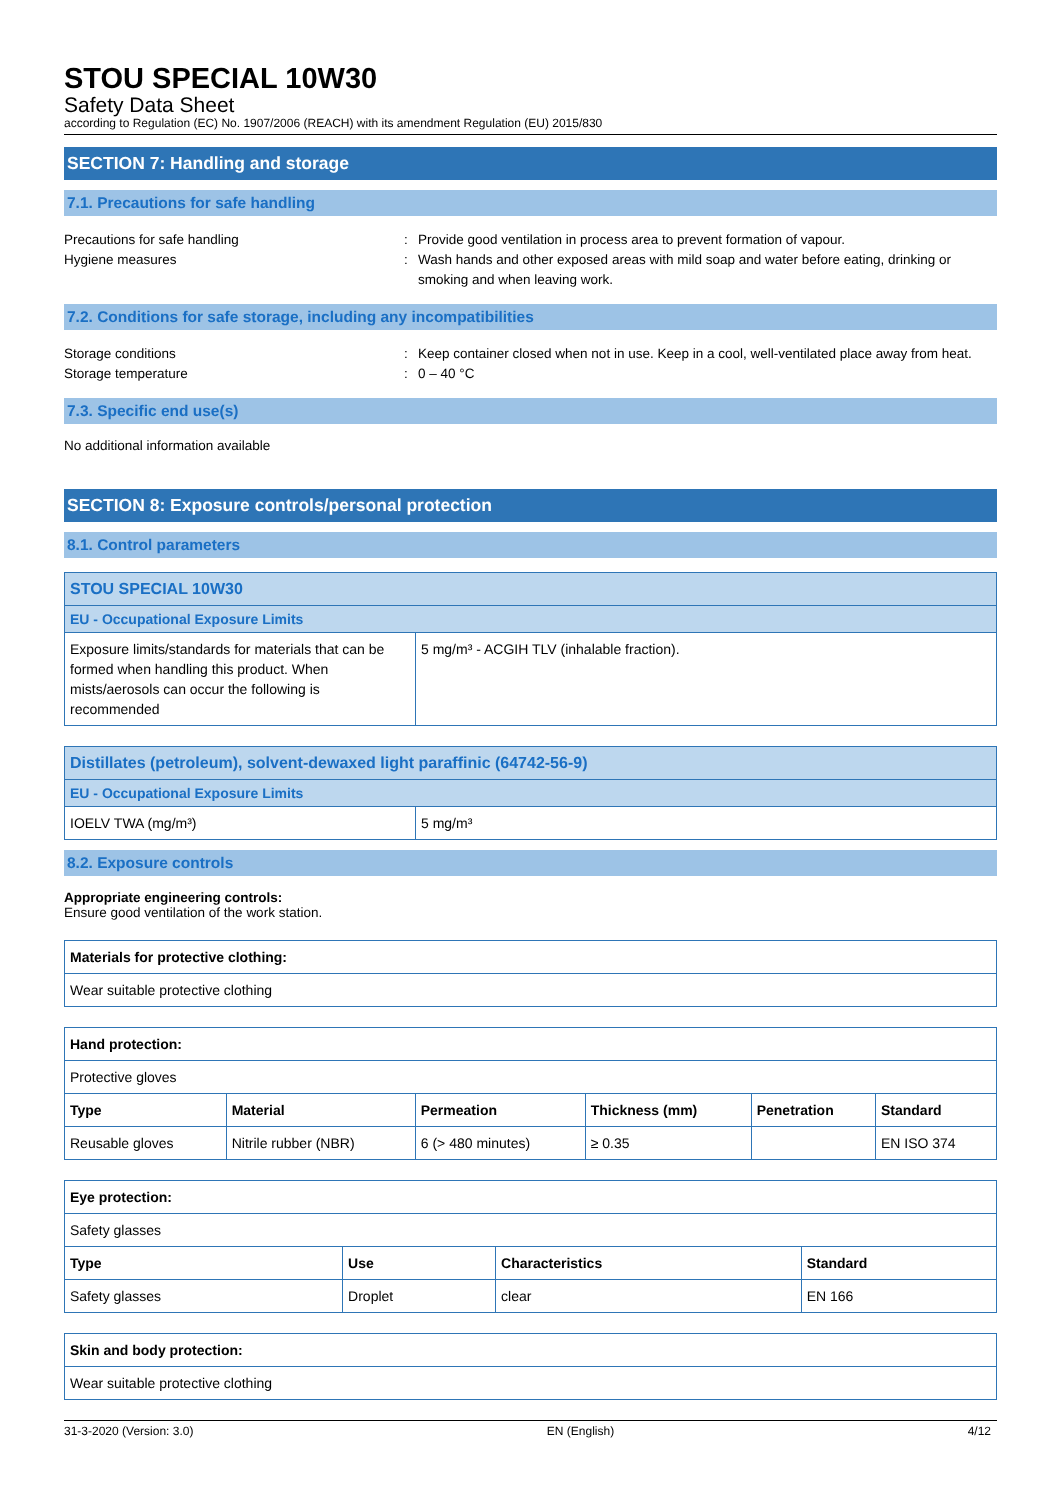STOU SPECIAL 10W30
Safety Data Sheet
according to Regulation (EC) No. 1907/2006 (REACH) with its amendment Regulation (EU) 2015/830
SECTION 7: Handling and storage
7.1. Precautions for safe handling
Precautions for safe handling : Provide good ventilation in process area to prevent formation of vapour.
Hygiene measures : Wash hands and other exposed areas with mild soap and water before eating, drinking or smoking and when leaving work.
7.2. Conditions for safe storage, including any incompatibilities
Storage conditions : Keep container closed when not in use. Keep in a cool, well-ventilated place away from heat.
Storage temperature : 0 – 40 °C
7.3. Specific end use(s)
No additional information available
SECTION 8: Exposure controls/personal protection
8.1. Control parameters
| STOU SPECIAL 10W30 | |
| EU - Occupational Exposure Limits | |
| Exposure limits/standards for materials that can be formed when handling this product. When mists/aerosols can occur the following is recommended | 5 mg/m³ - ACGIH TLV (inhalable fraction). |
| Distillates (petroleum), solvent-dewaxed light paraffinic (64742-56-9) | |
| EU - Occupational Exposure Limits | |
| IOELV TWA (mg/m³) | 5 mg/m³ |
8.2. Exposure controls
Appropriate engineering controls:
Ensure good ventilation of the work station.
| Materials for protective clothing: |
| --- |
| Wear suitable protective clothing |
| Hand protection: | | | | | |
| --- | --- | --- | --- | --- | --- |
| Protective gloves | | | | | |
| Type | Material | Permeation | Thickness (mm) | Penetration | Standard |
| Reusable gloves | Nitrile rubber (NBR) | 6 (> 480 minutes) | ≥ 0.35 | | EN ISO 374 |
| Eye protection: | | | |
| --- | --- | --- | --- |
| Safety glasses | | | |
| Type | Use | Characteristics | Standard |
| Safety glasses | Droplet | clear | EN 166 |
| Skin and body protection: |
| --- |
| Wear suitable protective clothing |
31-3-2020 (Version: 3.0) EN (English) 4/12